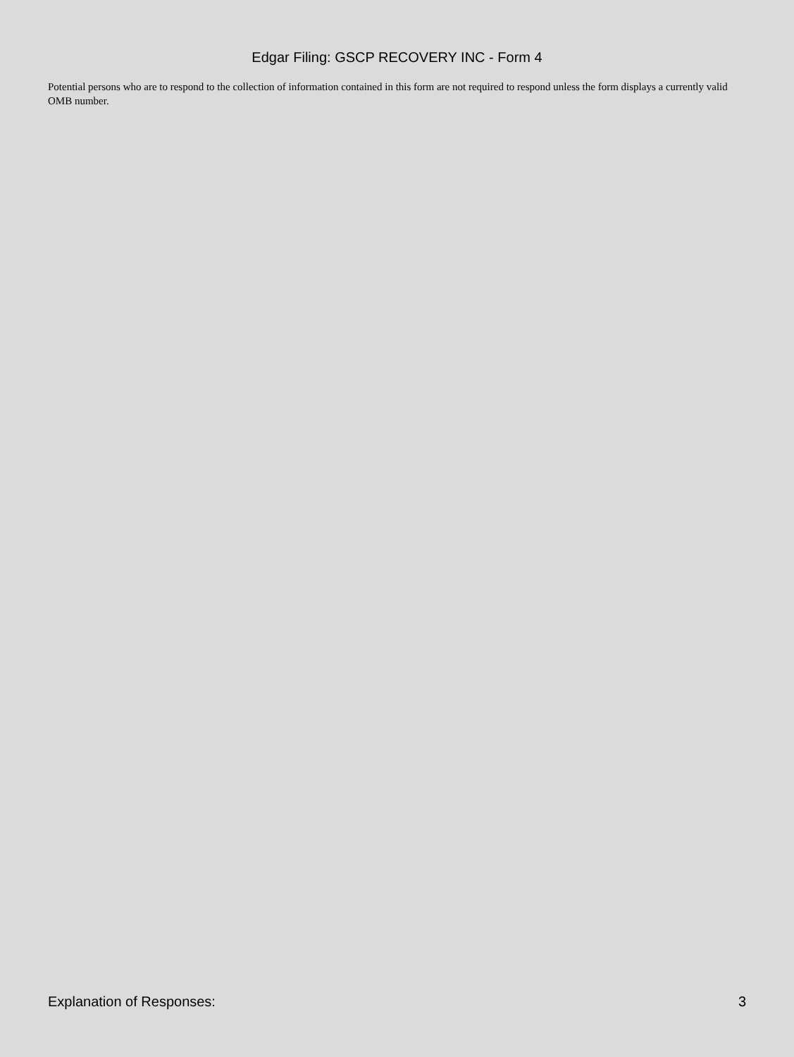Edgar Filing: GSCP RECOVERY INC - Form 4
Potential persons who are to respond to the collection of information contained in this form are not required to respond unless the form displays a currently valid OMB number.
Explanation of Responses: 3